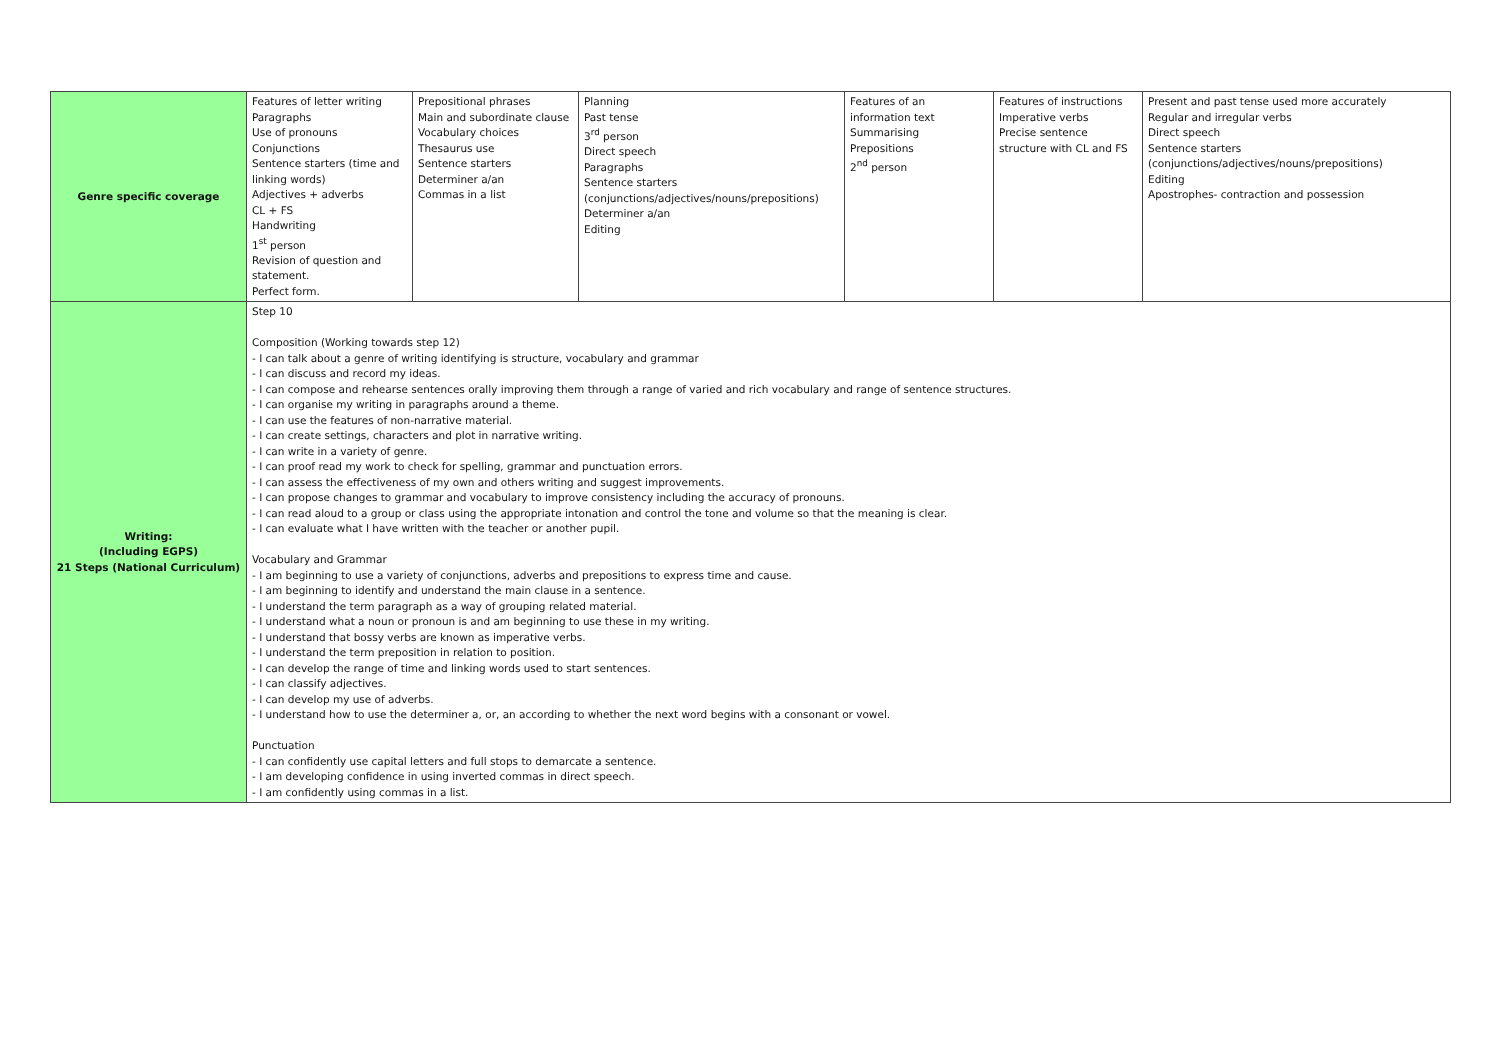| Genre specific coverage | Features of letter writing Paragraphs Use of pronouns Conjunctions Sentence starters (time and linking words) Adjectives + adverbs CL + FS Handwriting 1<sup>st</sup> person Revision of question and statement. Perfect form. | Prepositional phrases Main and subordinate clause Vocabulary choices Thesaurus use Sentence starters Determiner a/an Commas in a list | Planning Past tense 3<sup>rd</sup> person Direct speech Paragraphs Sentence starters (conjunctions/adjectives/nouns/prepositions) Determiner a/an Editing | Features of an information text Summarising Prepositions 2<sup>nd</sup> person | Features of instructions Imperative verbs Precise sentence structure with CL and FS | Present and past tense used more accurately Regular and irregular verbs Direct speech Sentence starters (conjunctions/adjectives/nouns/prepositions) Editing Apostrophes- contraction and possession |
| Writing: (Including EGPS) 21 Steps (National Curriculum) | Step 10 Composition (Working towards step 12) - I can talk about a genre of writing identifying is structure, vocabulary and grammar - I can discuss and record my ideas. - I can compose and rehearse sentences orally improving them through a range of varied and rich vocabulary and range of sentence structures. - I can organise my writing in paragraphs around a theme. - I can use the features of non-narrative material. - I can create settings, characters and plot in narrative writing. - I can write in a variety of genre. - I can proof read my work to check for spelling, grammar and punctuation errors. - I can assess the effectiveness of my own and others writing and suggest improvements. - I can propose changes to grammar and vocabulary to improve consistency including the accuracy of pronouns. - I can read aloud to a group or class using the appropriate intonation and control the tone and volume so that the meaning is clear. - I can evaluate what I have written with the teacher or another pupil. Vocabulary and Grammar - I am beginning to use a variety of conjunctions, adverbs and prepositions to express time and cause. - I am beginning to identify and understand the main clause in a sentence. - I understand the term paragraph as a way of grouping related material. - I understand what a noun or pronoun is and am beginning to use these in my writing. - I understand that bossy verbs are known as imperative verbs. - I understand the term preposition in relation to position. - I can develop the range of time and linking words used to start sentences. - I can classify adjectives. - I can develop my use of adverbs. - I understand how to use the determiner a, or, an according to whether the next word begins with a consonant or vowel. Punctuation - I can confidently use capital letters and full stops to demarcate a sentence. - I am developing confidence in using inverted commas in direct speech. - I am confidently using commas in a list. | | | | | |